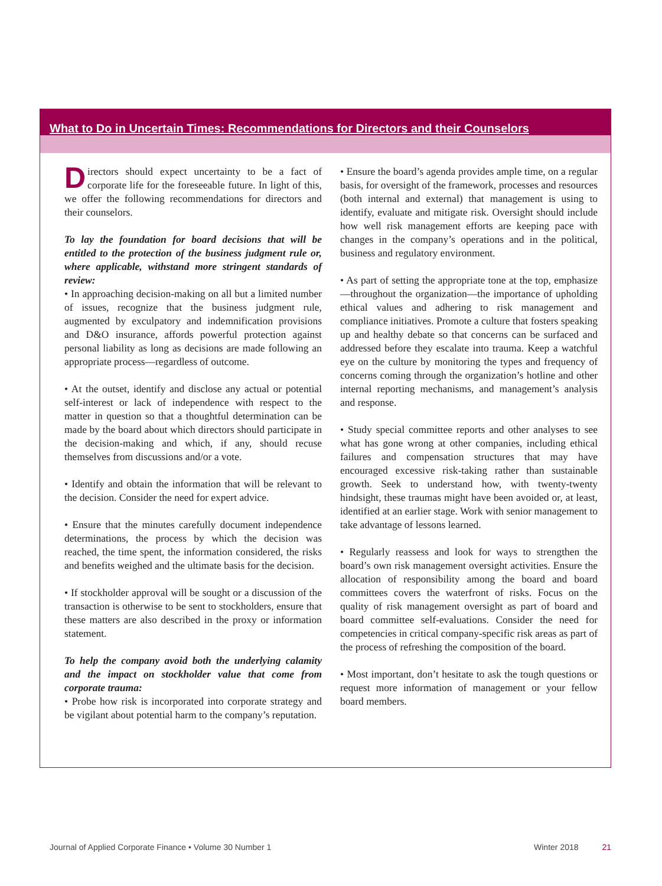What to Do in Uncertain Times: Recommendations for Directors and their Counselors
Directors should expect uncertainty to be a fact of corporate life for the foreseeable future. In light of this, we offer the following recommendations for directors and their counselors.
To lay the foundation for board decisions that will be entitled to the protection of the business judgment rule or, where applicable, withstand more stringent standards of review:
• In approaching decision-making on all but a limited number of issues, recognize that the business judgment rule, augmented by exculpatory and indemnification provisions and D&O insurance, affords powerful protection against personal liability as long as decisions are made following an appropriate process—regardless of outcome.
• At the outset, identify and disclose any actual or potential self-interest or lack of independence with respect to the matter in question so that a thoughtful determination can be made by the board about which directors should participate in the decision-making and which, if any, should recuse themselves from discussions and/or a vote.
• Identify and obtain the information that will be relevant to the decision. Consider the need for expert advice.
• Ensure that the minutes carefully document independence determinations, the process by which the decision was reached, the time spent, the information considered, the risks and benefits weighed and the ultimate basis for the decision.
• If stockholder approval will be sought or a discussion of the transaction is otherwise to be sent to stockholders, ensure that these matters are also described in the proxy or information statement.
To help the company avoid both the underlying calamity and the impact on stockholder value that come from corporate trauma:
• Probe how risk is incorporated into corporate strategy and be vigilant about potential harm to the company’s reputation.
• Ensure the board’s agenda provides ample time, on a regular basis, for oversight of the framework, processes and resources (both internal and external) that management is using to identify, evaluate and mitigate risk. Oversight should include how well risk management efforts are keeping pace with changes in the company’s operations and in the political, business and regulatory environment.
• As part of setting the appropriate tone at the top, emphasize—throughout the organization—the importance of upholding ethical values and adhering to risk management and compliance initiatives. Promote a culture that fosters speaking up and healthy debate so that concerns can be surfaced and addressed before they escalate into trauma. Keep a watchful eye on the culture by monitoring the types and frequency of concerns coming through the organization’s hotline and other internal reporting mechanisms, and management’s analysis and response.
• Study special committee reports and other analyses to see what has gone wrong at other companies, including ethical failures and compensation structures that may have encouraged excessive risk-taking rather than sustainable growth. Seek to understand how, with twenty-twenty hindsight, these traumas might have been avoided or, at least, identified at an earlier stage. Work with senior management to take advantage of lessons learned.
• Regularly reassess and look for ways to strengthen the board’s own risk management oversight activities. Ensure the allocation of responsibility among the board and board committees covers the waterfront of risks. Focus on the quality of risk management oversight as part of board and board committee self-evaluations. Consider the need for competencies in critical company-specific risk areas as part of the process of refreshing the composition of the board.
• Most important, don’t hesitate to ask the tough questions or request more information of management or your fellow board members.
Journal of Applied Corporate Finance • Volume 30 Number 1 Winter 2018 21